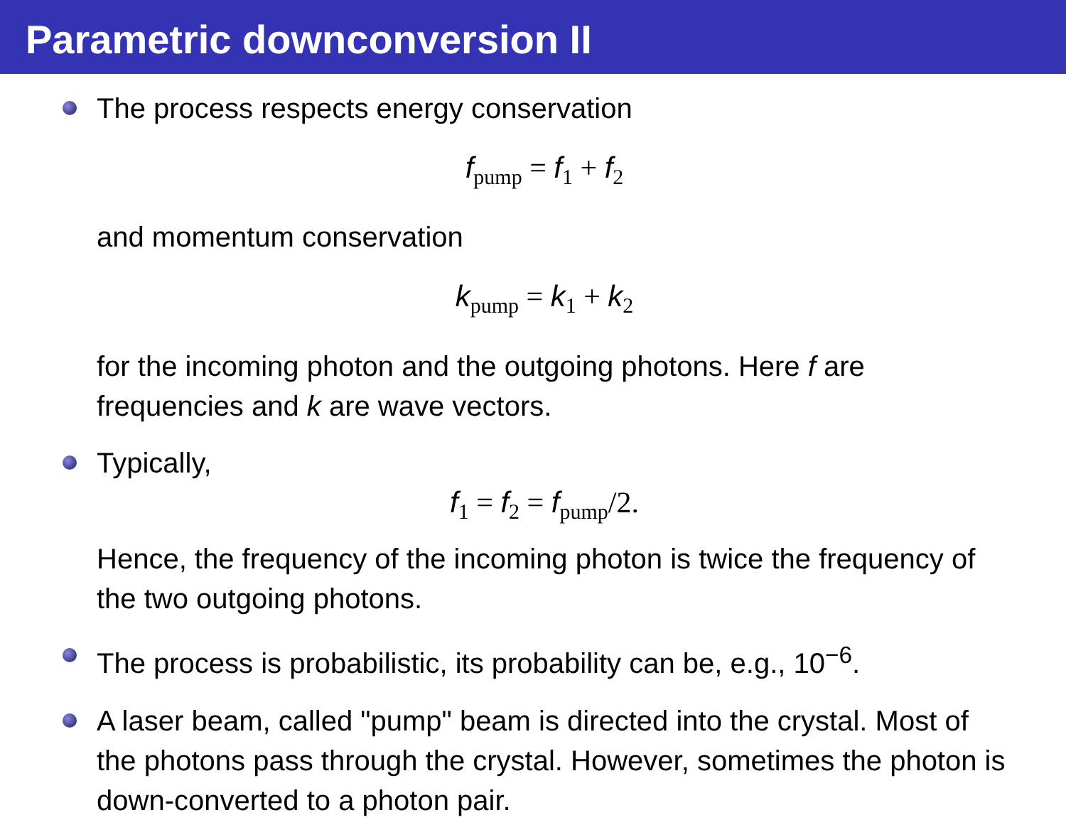Parametric downconversion II
The process respects energy conservation
f<sub>pump</sub> = f<sub>1</sub> + f<sub>2</sub>
and momentum conservation
k<sub>pump</sub> = k<sub>1</sub> + k<sub>2</sub>
for the incoming photon and the outgoing photons. Here f are frequencies and k are wave vectors.
Typically,
f<sub>1</sub> = f<sub>2</sub> = f<sub>pump</sub>/2.
Hence, the frequency of the incoming photon is twice the frequency of the two outgoing photons.
The process is probabilistic, its probability can be, e.g., 10<sup>−6</sup>.
A laser beam, called "pump" beam is directed into the crystal. Most of the photons pass through the crystal. However, sometimes the photon is down-converted to a photon pair.